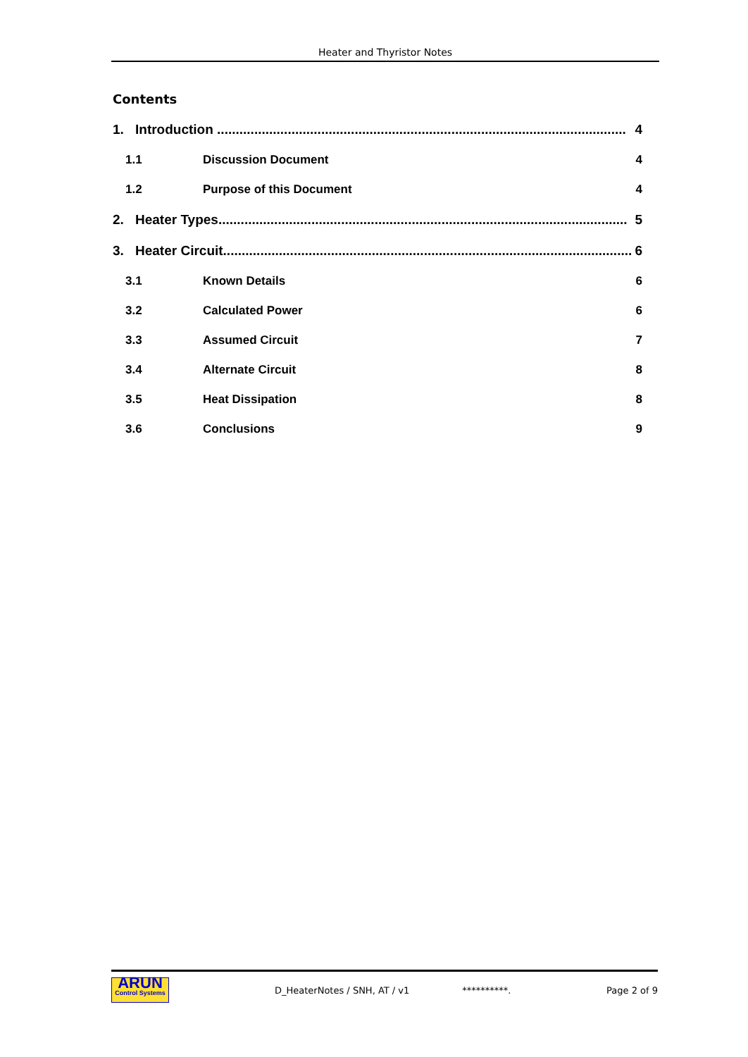Heater and Thyristor Notes
Contents
1. Introduction .............................................................................................................. 4
1.1 Discussion Document 4
1.2 Purpose of this Document 4
2. Heater Types.............................................................................................................. 5
3. Heater Circuit.............................................................................................................. 6
3.1 Known Details 6
3.2 Calculated Power 6
3.3 Assumed Circuit 7
3.4 Alternate Circuit 8
3.5 Heat Dissipation 8
3.6 Conclusions 9
ARUN
Control Systems
D_HeaterNotes / SNH, AT / v1 **********. Page 2 of 9